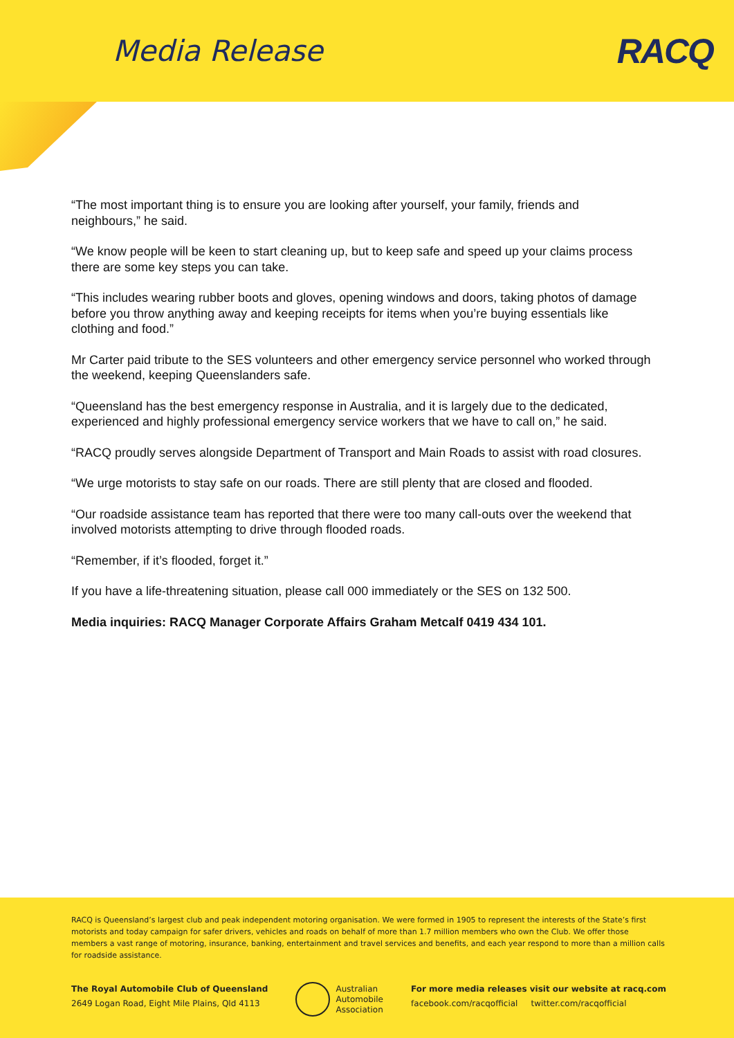Media Release
RACQ
“The most important thing is to ensure you are looking after yourself, your family, friends and neighbours,” he said.
“We know people will be keen to start cleaning up, but to keep safe and speed up your claims process there are some key steps you can take.
“This includes wearing rubber boots and gloves, opening windows and doors, taking photos of damage before you throw anything away and keeping receipts for items when you’re buying essentials like clothing and food.”
Mr Carter paid tribute to the SES volunteers and other emergency service personnel who worked through the weekend, keeping Queenslanders safe.
“Queensland has the best emergency response in Australia, and it is largely due to the dedicated, experienced and highly professional emergency service workers that we have to call on,” he said.
“RACQ proudly serves alongside Department of Transport and Main Roads to assist with road closures.
“We urge motorists to stay safe on our roads. There are still plenty that are closed and flooded.
“Our roadside assistance team has reported that there were too many call-outs over the weekend that involved motorists attempting to drive through flooded roads.
“Remember, if it’s flooded, forget it.”
If you have a life-threatening situation, please call 000 immediately or the SES on 132 500.
Media inquiries: RACQ Manager Corporate Affairs Graham Metcalf 0419 434 101.
RACQ is Queensland’s largest club and peak independent motoring organisation. We were formed in 1905 to represent the interests of the State’s first motorists and today campaign for safer drivers, vehicles and roads on behalf of more than 1.7 million members who own the Club. We offer those members a vast range of motoring, insurance, banking, entertainment and travel services and benefits, and each year respond to more than a million calls for roadside assistance.
The Royal Automobile Club of Queensland
2649 Logan Road, Eight Mile Plains, Qld 4113
Australian
Automobile
Association
For more media releases visit our website at racq.com
facebook.com/racqofficial twitter.com/racqofficial